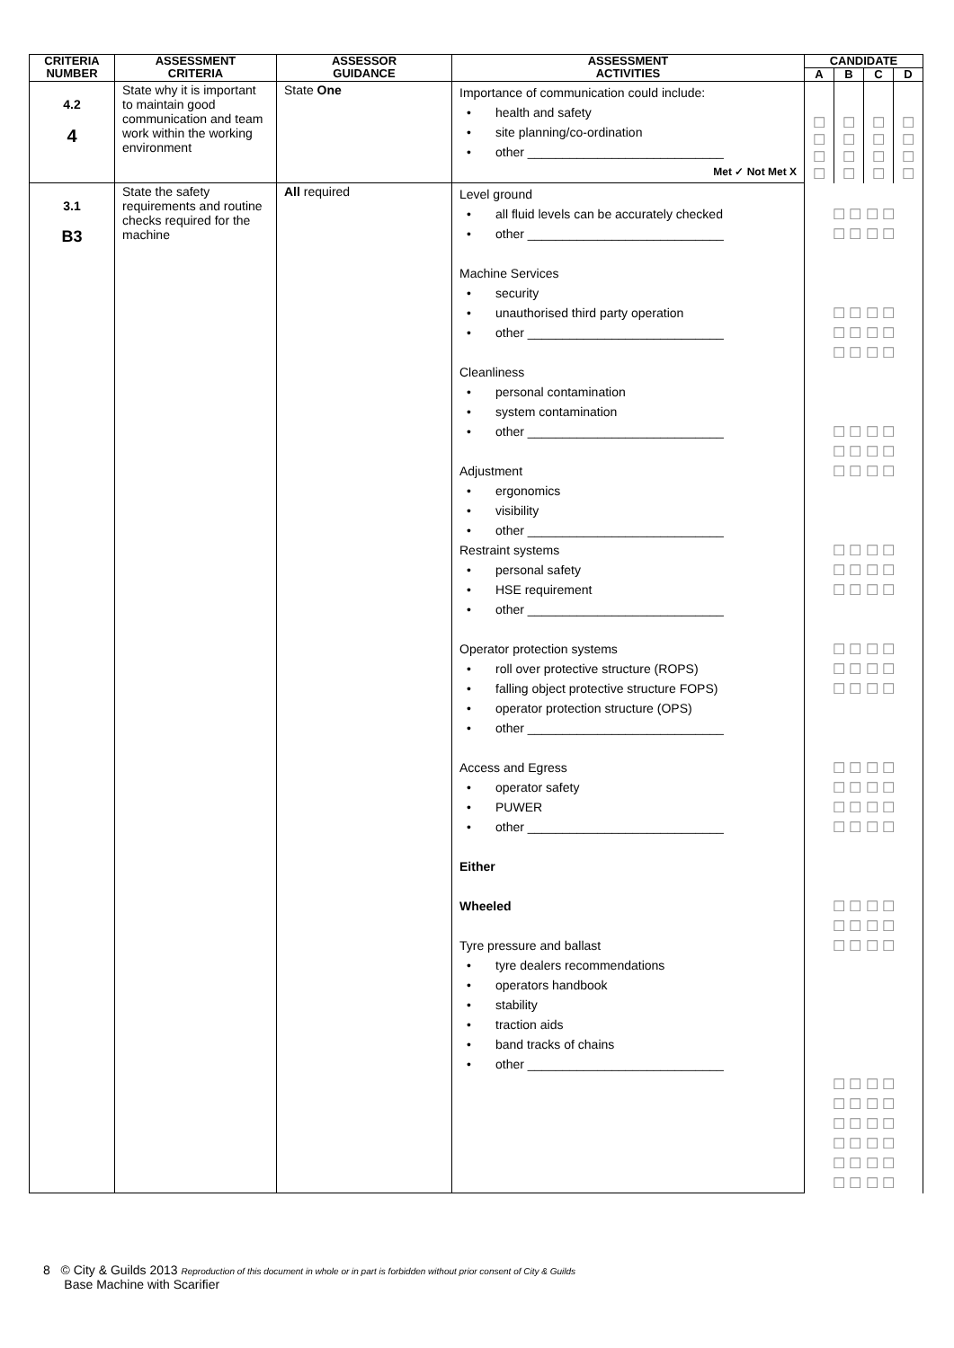| CRITERIA NUMBER | ASSESSMENT CRITERIA | ASSESSOR GUIDANCE | ASSESSMENT ACTIVITIES | CANDIDATE | | | |
| --- | --- | --- | --- | --- | --- | --- | --- |
| | | | | A | B | C | D |
| 4.2 4 | State why it is important to maintain good communication and team work within the working environment | State One | Importance of communication could include: health and safety site planning/co-ordination other ____________________________ Met ✓ Not Met X | ☐ ☐ ☐ ☐ | ☐ ☐ ☐ ☐ | ☐ ☐ ☐ ☐ | ☐ ☐ ☐ ☐ |
| 3.1 B3 | State the safety requirements and routine checks required for the machine | All required | Level ground all fluid levels can be accurately checked other ____________________________ Machine Services security unauthorised third party operation other ____________________________ Cleanliness personal contamination system contamination other ____________________________ Adjustment ergonomics visibility other ____________________________ Restraint systems personal safety HSE requirement other ____________________________ Operator protection systems roll over protective structure (ROPS) falling object protective structure FOPS) operator protection structure (OPS) other ____________________________ Access and Egress operator safety PUWER other ____________________________ Either Wheeled Tyre pressure and ballast tyre dealers recommendations operators handbook stability traction aids band tracks of chains other ____________________________ | ☐ ☐ ☐ ☐ ☐ ☐ ☐ ☐ ☐ ☐ ☐ ☐ ☐ ☐ ☐ ☐ ☐ ☐ ☐ ☐ ☐ ☐ ☐ ☐ ☐ ☐ ☐ ☐ ☐ ☐ ☐ ☐ ☐ ☐ ☐ ☐ ☐ ☐ ☐ ☐ ☐ ☐ ☐ ☐ ☐ ☐ ☐ ☐ ☐ ☐ ☐ ☐ ☐ ☐ ☐ ☐ ☐ ☐ ☐ ☐ ☐ ☐ ☐ ☐ ☐ ☐ ☐ ☐ ☐ ☐ ☐ ☐ ☐ ☐ ☐ ☐ ☐ ☐ ☐ ☐ ☐ ☐ ☐ ☐ ☐ ☐ ☐ ☐ ☐ ☐ ☐ ☐ ☐ ☐ ☐ ☐ ☐ ☐ ☐ ☐ ☐ ☐ ☐ ☐ ☐ ☐ ☐ ☐ | | | |
8 © City & Guilds 2013 Reproduction of this document in whole or in part is forbidden without prior consent of City & Guilds
Base Machine with Scarifier